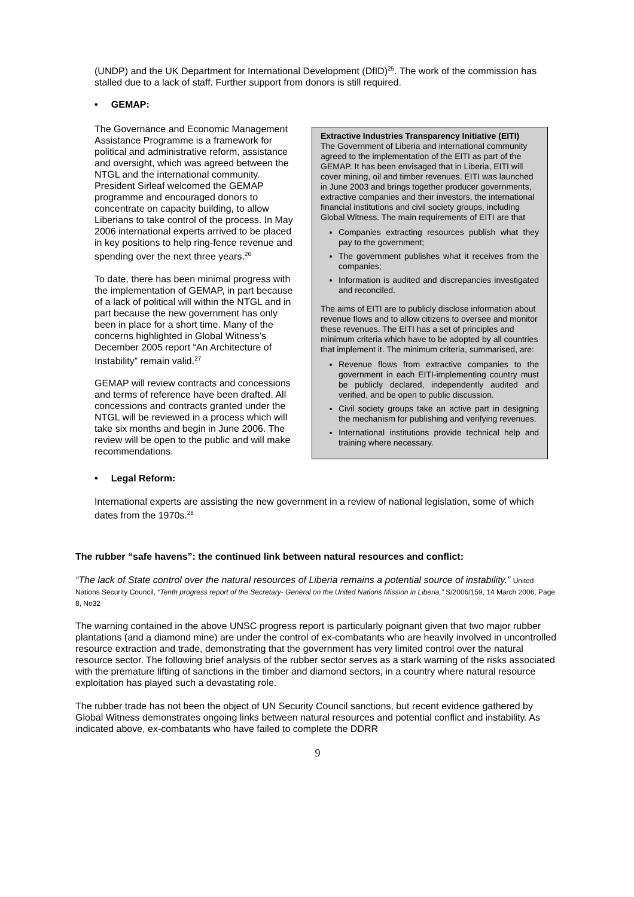(UNDP) and the UK Department for International Development (DfID)<sup>25</sup>. The work of the commission has stalled due to a lack of staff. Further support from donors is still required.
• GEMAP:
The Governance and Economic Management Assistance Programme is a framework for political and administrative reform, assistance and oversight, which was agreed between the NTGL and the international community. President Sirleaf welcomed the GEMAP programme and encouraged donors to concentrate on capacity building, to allow Liberians to take control of the process. In May 2006 international experts arrived to be placed in key positions to help ring-fence revenue and spending over the next three years.<sup>26</sup>
To date, there has been minimal progress with the implementation of GEMAP, in part because of a lack of political will within the NTGL and in part because the new government has only been in place for a short time. Many of the concerns highlighted in Global Witness’s December 2005 report “An Architecture of Instability” remain valid.<sup>27</sup>
GEMAP will review contracts and concessions and terms of reference have been drafted. All concessions and contracts granted under the NTGL will be reviewed in a process which will take six months and begin in June 2006. The review will be open to the public and will make recommendations.
Extractive Industries Transparency Initiative (EITI)
The Government of Liberia and international community agreed to the implementation of the EITI as part of the GEMAP. It has been envisaged that in Liberia, EITI will cover mining, oil and timber revenues. EITI was launched in June 2003 and brings together producer governments, extractive companies and their investors, the international financial institutions and civil society groups, including Global Witness. The main requirements of EITI are that
Companies extracting resources publish what they pay to the government;
The government publishes what it receives from the companies;
Information is audited and discrepancies investigated and reconciled.
The aims of EITI are to publicly disclose information about revenue flows and to allow citizens to oversee and monitor these revenues. The EITI has a set of principles and minimum criteria which have to be adopted by all countries that implement it. The minimum criteria, summarised, are:
Revenue flows from extractive companies to the government in each EITI-implementing country must be publicly declared, independently audited and verified, and be open to public discussion.
Civil society groups take an active part in designing the mechanism for publishing and verifying revenues.
International institutions provide technical help and training where necessary.
• Legal Reform:
International experts are assisting the new government in a review of national legislation, some of which dates from the 1970s.<sup>28</sup>
The rubber “safe havens”: the continued link between natural resources and conflict:
“The lack of State control over the natural resources of Liberia remains a potential source of instability.” United Nations Security Council, “Tenth progress report of the Secretary- General on the United Nations Mission in Liberia,” S/2006/159, 14 March 2006, Page 8, No32
The warning contained in the above UNSC progress report is particularly poignant given that two major rubber plantations (and a diamond mine) are under the control of ex-combatants who are heavily involved in uncontrolled resource extraction and trade, demonstrating that the government has very limited control over the natural resource sector. The following brief analysis of the rubber sector serves as a stark warning of the risks associated with the premature lifting of sanctions in the timber and diamond sectors, in a country where natural resource exploitation has played such a devastating role.
The rubber trade has not been the object of UN Security Council sanctions, but recent evidence gathered by Global Witness demonstrates ongoing links between natural resources and potential conflict and instability. As indicated above, ex-combatants who have failed to complete the DDRR
9